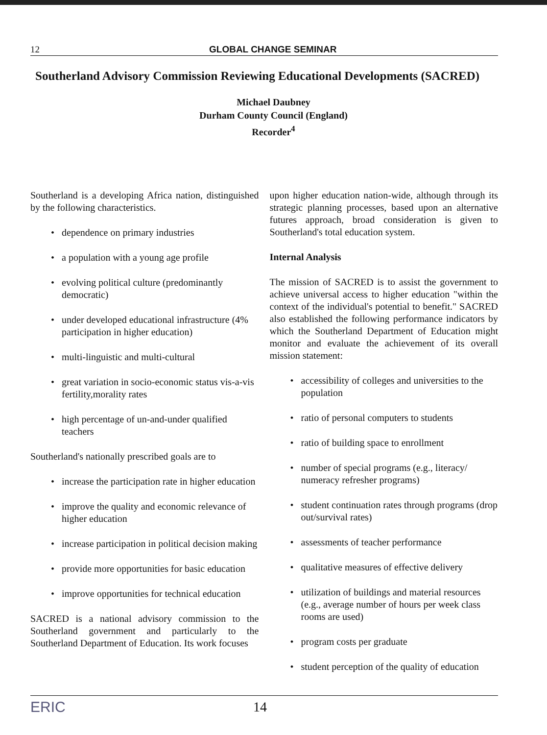12 GLOBAL CHANGE SEMINAR
Southerland Advisory Commission Reviewing Educational Developments (SACRED)
Michael Daubney
Durham County Council (England)
Recorder<sup>4</sup>
Southerland is a developing Africa nation, distinguished by the following characteristics.
• dependence on primary industries
• a population with a young age profile
• evolving political culture (predominantly democratic)
• under developed educational infrastructure (4% participation in higher education)
• multi-linguistic and multi-cultural
• great variation in socio-economic status vis-a-vis fertility,morality rates
• high percentage of un-and-under qualified teachers
Southerland's nationally prescribed goals are to
• increase the participation rate in higher education
• improve the quality and economic relevance of higher education
• increase participation in political decision making
• provide more opportunities for basic education
• improve opportunities for technical education
SACRED is a national advisory commission to the Southerland government and particularly to the Southerland Department of Education. Its work focuses
upon higher education nation-wide, although through its strategic planning processes, based upon an alternative futures approach, broad consideration is given to Southerland's total education system.
Internal Analysis
The mission of SACRED is to assist the government to achieve universal access to higher education "within the context of the individual's potential to benefit." SACRED also established the following performance indicators by which the Southerland Department of Education might monitor and evaluate the achievement of its overall mission statement:
• accessibility of colleges and universities to the population
• ratio of personal computers to students
• ratio of building space to enrollment
• number of special programs (e.g., literacy/ numeracy refresher programs)
• student continuation rates through programs (drop out/survival rates)
• assessments of teacher performance
• qualitative measures of effective delivery
• utilization of buildings and material resources (e.g., average number of hours per week class rooms are used)
• program costs per graduate
• student perception of the quality of education
ERIC 14